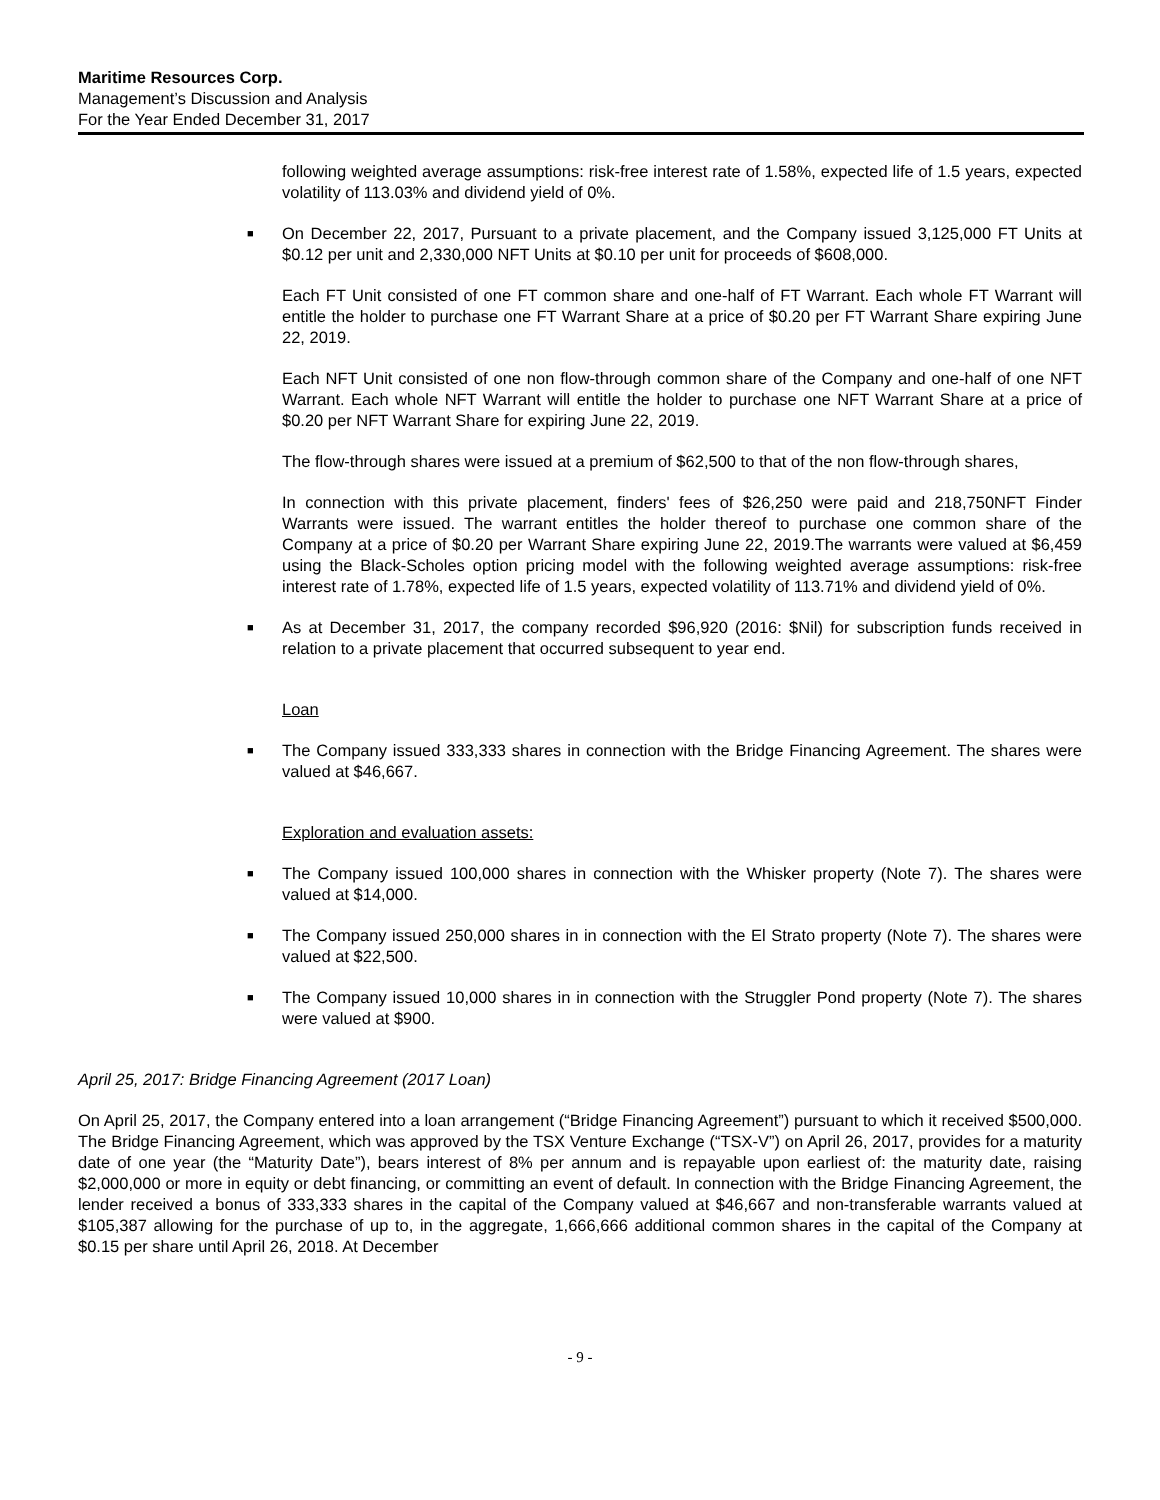Maritime Resources Corp.
Management’s Discussion and Analysis
For the Year Ended December 31, 2017
following weighted average assumptions: risk-free interest rate of 1.58%, expected life of 1.5 years, expected volatility of 113.03% and dividend yield of 0%.
■
On December 22, 2017, Pursuant to a private placement, and the Company issued 3,125,000 FT Units at $0.12 per unit and 2,330,000 NFT Units at $0.10 per unit for proceeds of $608,000.
Each FT Unit consisted of one FT common share and one-half of FT Warrant. Each whole FT Warrant will entitle the holder to purchase one FT Warrant Share at a price of $0.20 per FT Warrant Share expiring June 22, 2019.
Each NFT Unit consisted of one non flow-through common share of the Company and one-half of one NFT Warrant. Each whole NFT Warrant will entitle the holder to purchase one NFT Warrant Share at a price of $0.20 per NFT Warrant Share for expiring June 22, 2019.
The flow-through shares were issued at a premium of $62,500 to that of the non flow-through shares,
In connection with this private placement, finders' fees of $26,250 were paid and 218,750NFT Finder Warrants were issued. The warrant entitles the holder thereof to purchase one common share of the Company at a price of $0.20 per Warrant Share expiring June 22, 2019.The warrants were valued at $6,459 using the Black-Scholes option pricing model with the following weighted average assumptions: risk-free interest rate of 1.78%, expected life of 1.5 years, expected volatility of 113.71% and dividend yield of 0%.
■
As at December 31, 2017, the company recorded $96,920 (2016: $Nil) for subscription funds received in relation to a private placement that occurred subsequent to year end.
Loan
■
The Company issued 333,333 shares in connection with the Bridge Financing Agreement. The shares were valued at $46,667.
Exploration and evaluation assets:
■
The Company issued 100,000 shares in connection with the Whisker property (Note 7). The shares were valued at $14,000.
■
The Company issued 250,000 shares in in connection with the El Strato property (Note 7). The shares were valued at $22,500.
■
The Company issued 10,000 shares in in connection with the Struggler Pond property (Note 7). The shares were valued at $900.
April 25, 2017: Bridge Financing Agreement (2017 Loan)
On April 25, 2017, the Company entered into a loan arrangement (“Bridge Financing Agreement”) pursuant to which it received $500,000. The Bridge Financing Agreement, which was approved by the TSX Venture Exchange (“TSX-V”) on April 26, 2017, provides for a maturity date of one year (the “Maturity Date”), bears interest of 8% per annum and is repayable upon earliest of: the maturity date, raising $2,000,000 or more in equity or debt financing, or committing an event of default. In connection with the Bridge Financing Agreement, the lender received a bonus of 333,333 shares in the capital of the Company valued at $46,667 and non-transferable warrants valued at $105,387 allowing for the purchase of up to, in the aggregate, 1,666,666 additional common shares in the capital of the Company at $0.15 per share until April 26, 2018. At December
- 9 -